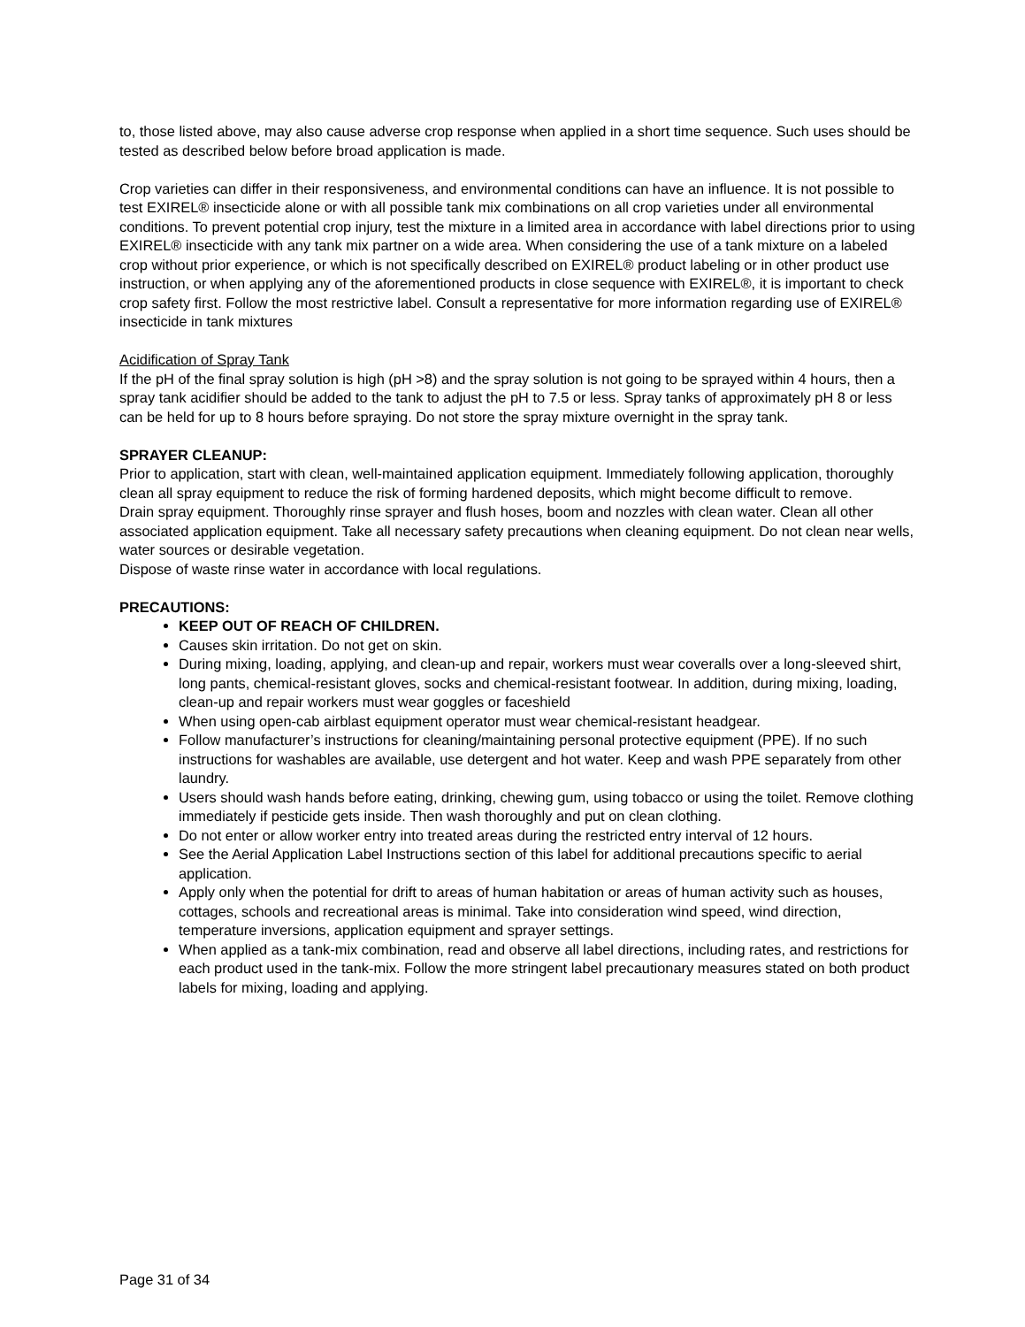to, those listed above, may also cause adverse crop response when applied in a short time sequence. Such uses should be tested as described below before broad application is made.
Crop varieties can differ in their responsiveness, and environmental conditions can have an influence. It is not possible to test EXIREL® insecticide alone or with all possible tank mix combinations on all crop varieties under all environmental conditions. To prevent potential crop injury, test the mixture in a limited area in accordance with label directions prior to using EXIREL® insecticide with any tank mix partner on a wide area. When considering the use of a tank mixture on a labeled crop without prior experience, or which is not specifically described on EXIREL® product labeling or in other product use instruction, or when applying any of the aforementioned products in close sequence with EXIREL®, it is important to check crop safety first. Follow the most restrictive label. Consult a representative for more information regarding use of EXIREL® insecticide in tank mixtures
Acidification of Spray Tank
If the pH of the final spray solution is high (pH >8) and the spray solution is not going to be sprayed within 4 hours, then a spray tank acidifier should be added to the tank to adjust the pH to 7.5 or less. Spray tanks of approximately pH 8 or less can be held for up to 8 hours before spraying. Do not store the spray mixture overnight in the spray tank.
SPRAYER CLEANUP:
Prior to application, start with clean, well-maintained application equipment. Immediately following application, thoroughly clean all spray equipment to reduce the risk of forming hardened deposits, which might become difficult to remove.
Drain spray equipment. Thoroughly rinse sprayer and flush hoses, boom and nozzles with clean water. Clean all other associated application equipment. Take all necessary safety precautions when cleaning equipment. Do not clean near wells, water sources or desirable vegetation.
Dispose of waste rinse water in accordance with local regulations.
PRECAUTIONS:
KEEP OUT OF REACH OF CHILDREN.
Causes skin irritation. Do not get on skin.
During mixing, loading, applying, and clean-up and repair, workers must wear coveralls over a long-sleeved shirt, long pants, chemical-resistant gloves, socks and chemical-resistant footwear. In addition, during mixing, loading, clean-up and repair workers must wear goggles or faceshield
When using open-cab airblast equipment operator must wear chemical-resistant headgear.
Follow manufacturer’s instructions for cleaning/maintaining personal protective equipment (PPE). If no such instructions for washables are available, use detergent and hot water. Keep and wash PPE separately from other laundry.
Users should wash hands before eating, drinking, chewing gum, using tobacco or using the toilet. Remove clothing immediately if pesticide gets inside. Then wash thoroughly and put on clean clothing.
Do not enter or allow worker entry into treated areas during the restricted entry interval of 12 hours.
See the Aerial Application Label Instructions section of this label for additional precautions specific to aerial application.
Apply only when the potential for drift to areas of human habitation or areas of human activity such as houses, cottages, schools and recreational areas is minimal. Take into consideration wind speed, wind direction, temperature inversions, application equipment and sprayer settings.
When applied as a tank-mix combination, read and observe all label directions, including rates, and restrictions for each product used in the tank-mix. Follow the more stringent label precautionary measures stated on both product labels for mixing, loading and applying.
Page 31 of 34